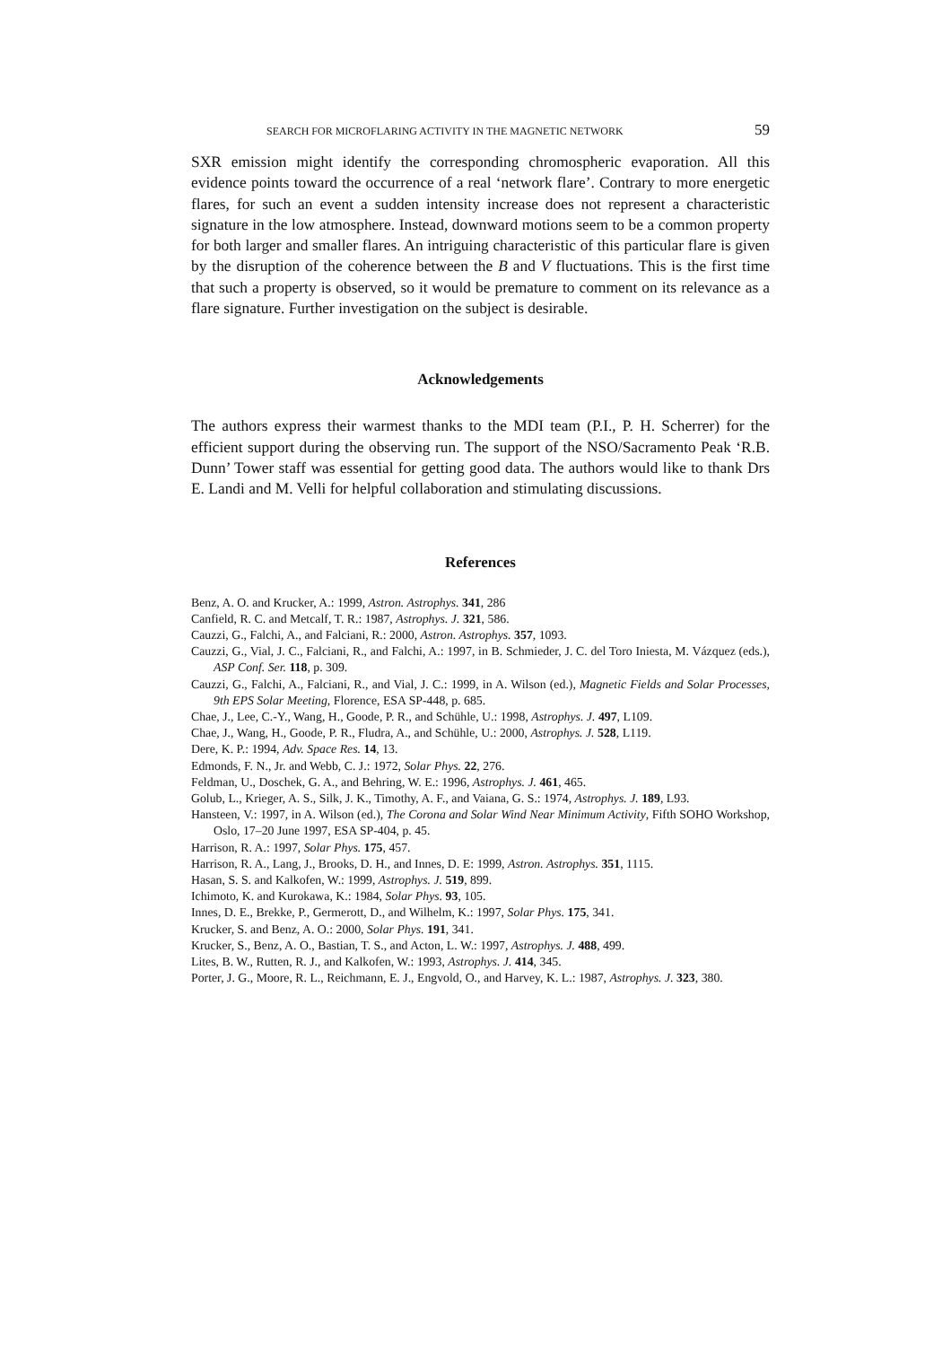SEARCH FOR MICROFLARING ACTIVITY IN THE MAGNETIC NETWORK 59
SXR emission might identify the corresponding chromospheric evaporation. All this evidence points toward the occurrence of a real ‘network flare’. Contrary to more energetic flares, for such an event a sudden intensity increase does not represent a characteristic signature in the low atmosphere. Instead, downward motions seem to be a common property for both larger and smaller flares. An intriguing characteristic of this particular flare is given by the disruption of the coherence between the B and V fluctuations. This is the first time that such a property is observed, so it would be premature to comment on its relevance as a flare signature. Further investigation on the subject is desirable.
Acknowledgements
The authors express their warmest thanks to the MDI team (P.I., P. H. Scherrer) for the efficient support during the observing run. The support of the NSO/Sacramento Peak ‘R.B. Dunn’ Tower staff was essential for getting good data. The authors would like to thank Drs E. Landi and M. Velli for helpful collaboration and stimulating discussions.
References
Benz, A. O. and Krucker, A.: 1999, Astron. Astrophys. 341, 286
Canfield, R. C. and Metcalf, T. R.: 1987, Astrophys. J. 321, 586.
Cauzzi, G., Falchi, A., and Falciani, R.: 2000, Astron. Astrophys. 357, 1093.
Cauzzi, G., Vial, J. C., Falciani, R., and Falchi, A.: 1997, in B. Schmieder, J. C. del Toro Iniesta, M. Vázquez (eds.), ASP Conf. Ser. 118, p. 309.
Cauzzi, G., Falchi, A., Falciani, R., and Vial, J. C.: 1999, in A. Wilson (ed.), Magnetic Fields and Solar Processes, 9th EPS Solar Meeting, Florence, ESA SP-448, p. 685.
Chae, J., Lee, C.-Y., Wang, H., Goode, P. R., and Schühle, U.: 1998, Astrophys. J. 497, L109.
Chae, J., Wang, H., Goode, P. R., Fludra, A., and Schühle, U.: 2000, Astrophys. J. 528, L119.
Dere, K. P.: 1994, Adv. Space Res. 14, 13.
Edmonds, F. N., Jr. and Webb, C. J.: 1972, Solar Phys. 22, 276.
Feldman, U., Doschek, G. A., and Behring, W. E.: 1996, Astrophys. J. 461, 465.
Golub, L., Krieger, A. S., Silk, J. K., Timothy, A. F., and Vaiana, G. S.: 1974, Astrophys. J. 189, L93.
Hansteen, V.: 1997, in A. Wilson (ed.), The Corona and Solar Wind Near Minimum Activity, Fifth SOHO Workshop, Oslo, 17–20 June 1997, ESA SP-404, p. 45.
Harrison, R. A.: 1997, Solar Phys. 175, 457.
Harrison, R. A., Lang, J., Brooks, D. H., and Innes, D. E: 1999, Astron. Astrophys. 351, 1115.
Hasan, S. S. and Kalkofen, W.: 1999, Astrophys. J. 519, 899.
Ichimoto, K. and Kurokawa, K.: 1984, Solar Phys. 93, 105.
Innes, D. E., Brekke, P., Germerott, D., and Wilhelm, K.: 1997, Solar Phys. 175, 341.
Krucker, S. and Benz, A. O.: 2000, Solar Phys. 191, 341.
Krucker, S., Benz, A. O., Bastian, T. S., and Acton, L. W.: 1997, Astrophys. J. 488, 499.
Lites, B. W., Rutten, R. J., and Kalkofen, W.: 1993, Astrophys. J. 414, 345.
Porter, J. G., Moore, R. L., Reichmann, E. J., Engvold, O., and Harvey, K. L.: 1987, Astrophys. J. 323, 380.